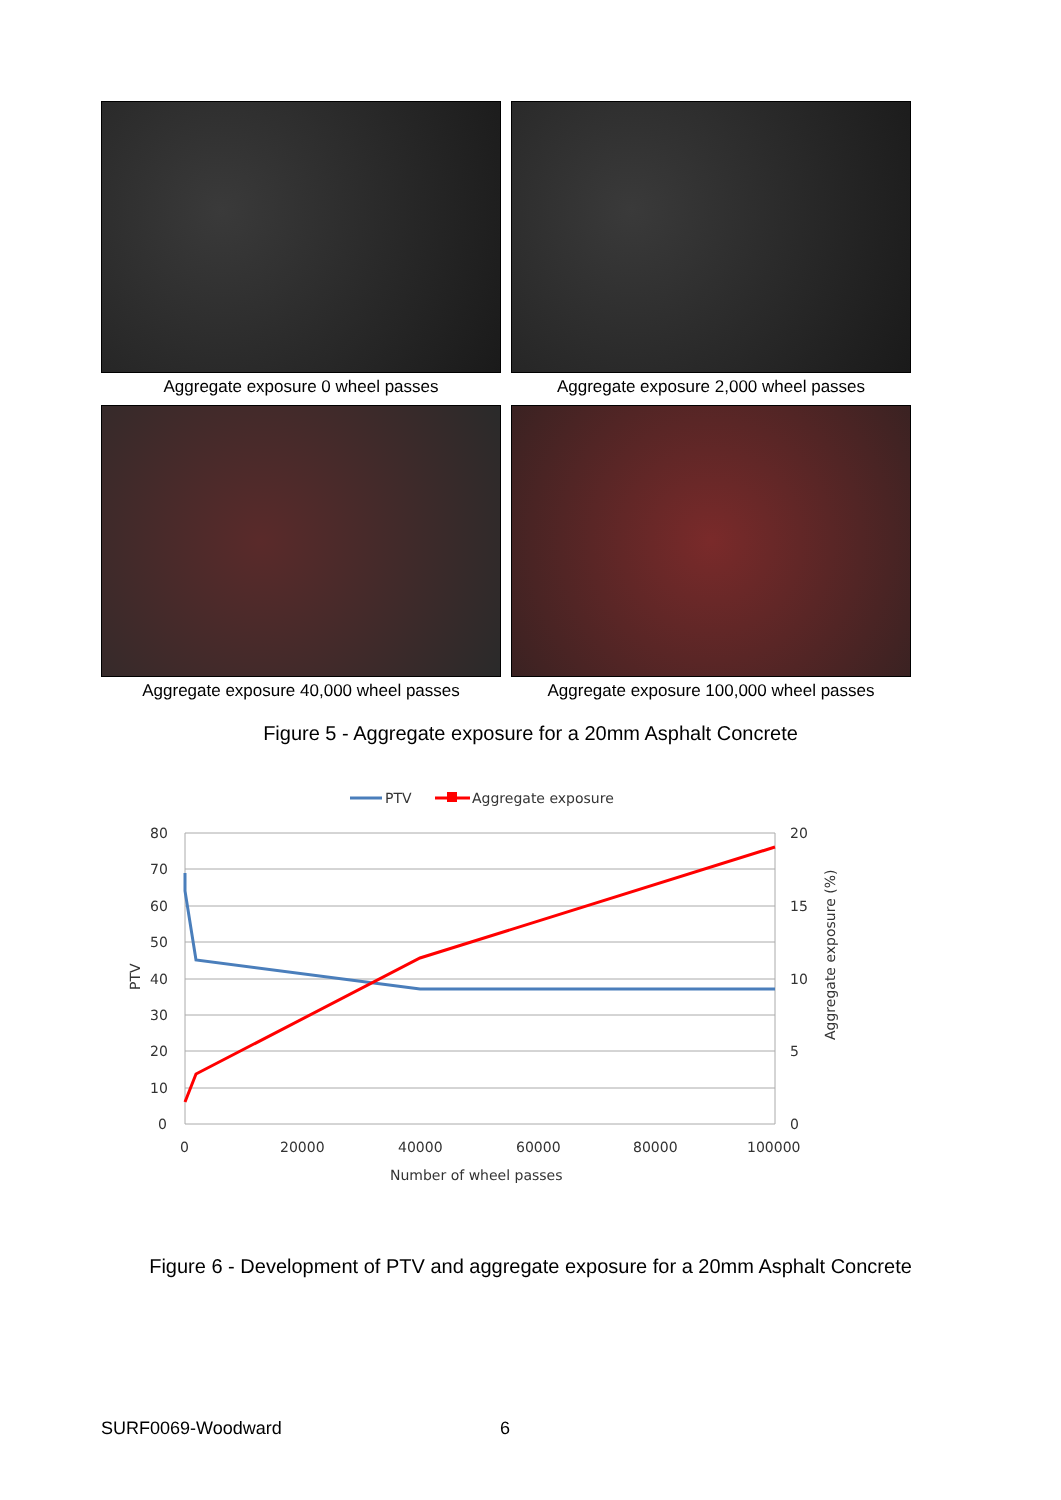Aggregate exposure 0 wheel passes
Aggregate exposure 2,000 wheel passes
Aggregate exposure 40,000 wheel passes
Aggregate exposure 100,000 wheel passes
Figure 5 - Aggregate exposure for a 20mm Asphalt Concrete
PTV
Aggregate exposure
80
70
60
50
40
30
20
10
0
20
15
10
5
0
0
20000
40000
60000
80000
100000
Number of wheel passes
PTV
Aggregate exposure (%)
Figure 6 - Development of PTV and aggregate exposure for a 20mm Asphalt Concrete
SURF0069-Woodward 6